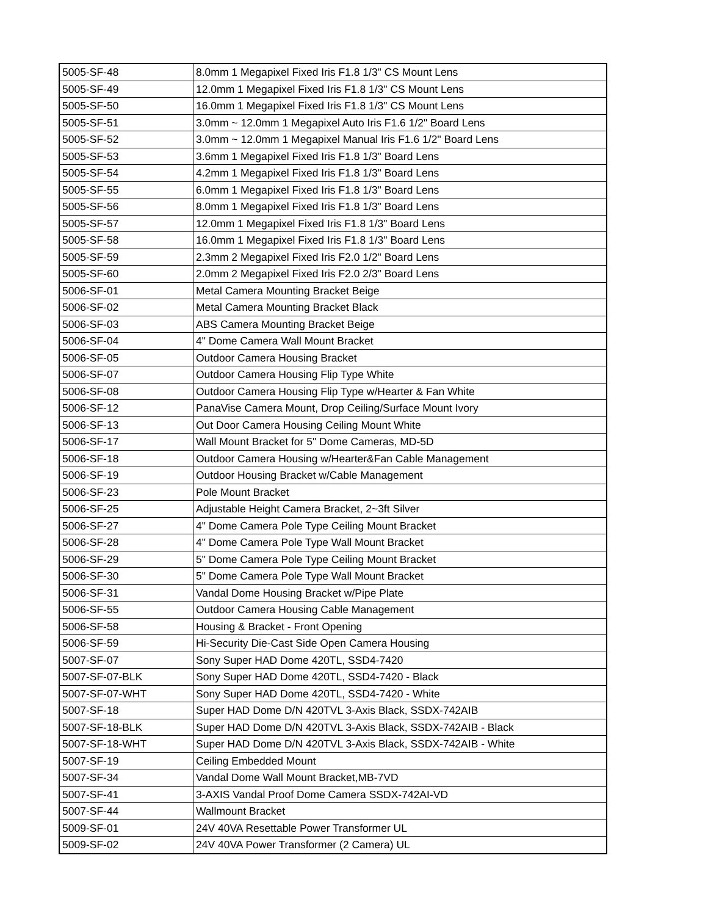| 5005-SF-48 | 8.0mm 1 Megapixel Fixed Iris F1.8 1/3" CS Mount Lens |
| 5005-SF-49 | 12.0mm 1 Megapixel Fixed Iris F1.8 1/3" CS Mount Lens |
| 5005-SF-50 | 16.0mm 1 Megapixel Fixed Iris F1.8 1/3" CS Mount Lens |
| 5005-SF-51 | 3.0mm ~ 12.0mm 1 Megapixel Auto Iris F1.6 1/2" Board Lens |
| 5005-SF-52 | 3.0mm ~ 12.0mm 1 Megapixel Manual Iris F1.6 1/2" Board Lens |
| 5005-SF-53 | 3.6mm 1 Megapixel Fixed Iris F1.8 1/3" Board Lens |
| 5005-SF-54 | 4.2mm 1 Megapixel Fixed Iris F1.8 1/3" Board Lens |
| 5005-SF-55 | 6.0mm 1 Megapixel Fixed Iris F1.8 1/3" Board Lens |
| 5005-SF-56 | 8.0mm 1 Megapixel Fixed Iris F1.8 1/3" Board Lens |
| 5005-SF-57 | 12.0mm 1 Megapixel Fixed Iris F1.8 1/3" Board Lens |
| 5005-SF-58 | 16.0mm 1 Megapixel Fixed Iris F1.8 1/3" Board Lens |
| 5005-SF-59 | 2.3mm 2 Megapixel Fixed Iris F2.0 1/2" Board Lens |
| 5005-SF-60 | 2.0mm 2 Megapixel Fixed Iris F2.0 2/3" Board Lens |
| 5006-SF-01 | Metal Camera Mounting Bracket Beige |
| 5006-SF-02 | Metal Camera Mounting Bracket Black |
| 5006-SF-03 | ABS Camera Mounting Bracket Beige |
| 5006-SF-04 | 4" Dome Camera Wall Mount Bracket |
| 5006-SF-05 | Outdoor Camera Housing Bracket |
| 5006-SF-07 | Outdoor Camera Housing Flip Type White |
| 5006-SF-08 | Outdoor Camera Housing Flip Type w/Hearter & Fan White |
| 5006-SF-12 | PanaVise Camera Mount, Drop Ceiling/Surface Mount Ivory |
| 5006-SF-13 | Out Door Camera Housing Ceiling Mount White |
| 5006-SF-17 | Wall Mount Bracket for 5" Dome Cameras, MD-5D |
| 5006-SF-18 | Outdoor Camera Housing w/Hearter&Fan Cable Management |
| 5006-SF-19 | Outdoor Housing Bracket w/Cable Management |
| 5006-SF-23 | Pole Mount Bracket |
| 5006-SF-25 | Adjustable Height Camera Bracket, 2~3ft Silver |
| 5006-SF-27 | 4" Dome Camera Pole Type Ceiling Mount Bracket |
| 5006-SF-28 | 4" Dome Camera Pole Type Wall Mount Bracket |
| 5006-SF-29 | 5" Dome Camera Pole Type Ceiling Mount Bracket |
| 5006-SF-30 | 5" Dome Camera Pole Type Wall Mount Bracket |
| 5006-SF-31 | Vandal Dome Housing Bracket w/Pipe Plate |
| 5006-SF-55 | Outdoor Camera Housing Cable Management |
| 5006-SF-58 | Housing & Bracket - Front Opening |
| 5006-SF-59 | Hi-Security Die-Cast Side Open Camera Housing |
| 5007-SF-07 | Sony Super HAD Dome 420TL, SSD4-7420 |
| 5007-SF-07-BLK | Sony Super HAD Dome 420TL, SSD4-7420 - Black |
| 5007-SF-07-WHT | Sony Super HAD Dome 420TL, SSD4-7420 - White |
| 5007-SF-18 | Super HAD Dome D/N 420TVL 3-Axis Black, SSDX-742AIB |
| 5007-SF-18-BLK | Super HAD Dome D/N 420TVL 3-Axis Black, SSDX-742AIB - Black |
| 5007-SF-18-WHT | Super HAD Dome D/N 420TVL 3-Axis Black, SSDX-742AIB - White |
| 5007-SF-19 | Ceiling Embedded Mount |
| 5007-SF-34 | Vandal Dome Wall Mount Bracket,MB-7VD |
| 5007-SF-41 | 3-AXIS Vandal Proof Dome Camera SSDX-742AI-VD |
| 5007-SF-44 | Wallmount Bracket |
| 5009-SF-01 | 24V 40VA Resettable Power Transformer UL |
| 5009-SF-02 | 24V 40VA Power Transformer (2 Camera) UL |